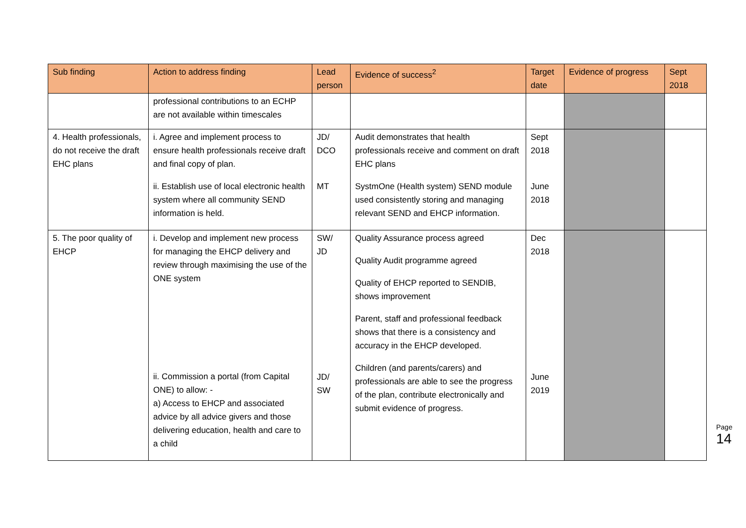| Sub finding | Action to address finding | Lead person | Evidence of success<sup>2</sup> | Target date | Evidence of progress | Sept 2018 |
| --- | --- | --- | --- | --- | --- | --- |
| | professional contributions to an ECHP are not available within timescales | | | | | |
| 4. Health professionals, do not receive the draft EHC plans | i. Agree and implement process to ensure health professionals receive draft and final copy of plan. ii. Establish use of local electronic health system where all community SEND information is held. | JD/ DCO MT | Audit demonstrates that health professionals receive and comment on draft EHC plans SystmOne (Health system) SEND module used consistently storing and managing relevant SEND and EHCP information. | Sept 2018 June 2018 | | |
| 5. The poor quality of EHCP | i. Develop and implement new process for managing the EHCP delivery and review through maximising the use of the ONE system ii. Commission a portal (from Capital ONE) to allow: - a) Access to EHCP and associated advice by all advice givers and those delivering education, health and care to a child | SW/ JD JD/ SW | Quality Assurance process agreed Quality Audit programme agreed Quality of EHCP reported to SENDIB, shows improvement Parent, staff and professional feedback shows that there is a consistency and accuracy in the EHCP developed. Children (and parents/carers) and professionals are able to see the progress of the plan, contribute electronically and submit evidence of progress. | Dec 2018 June 2019 | | |
Page 14